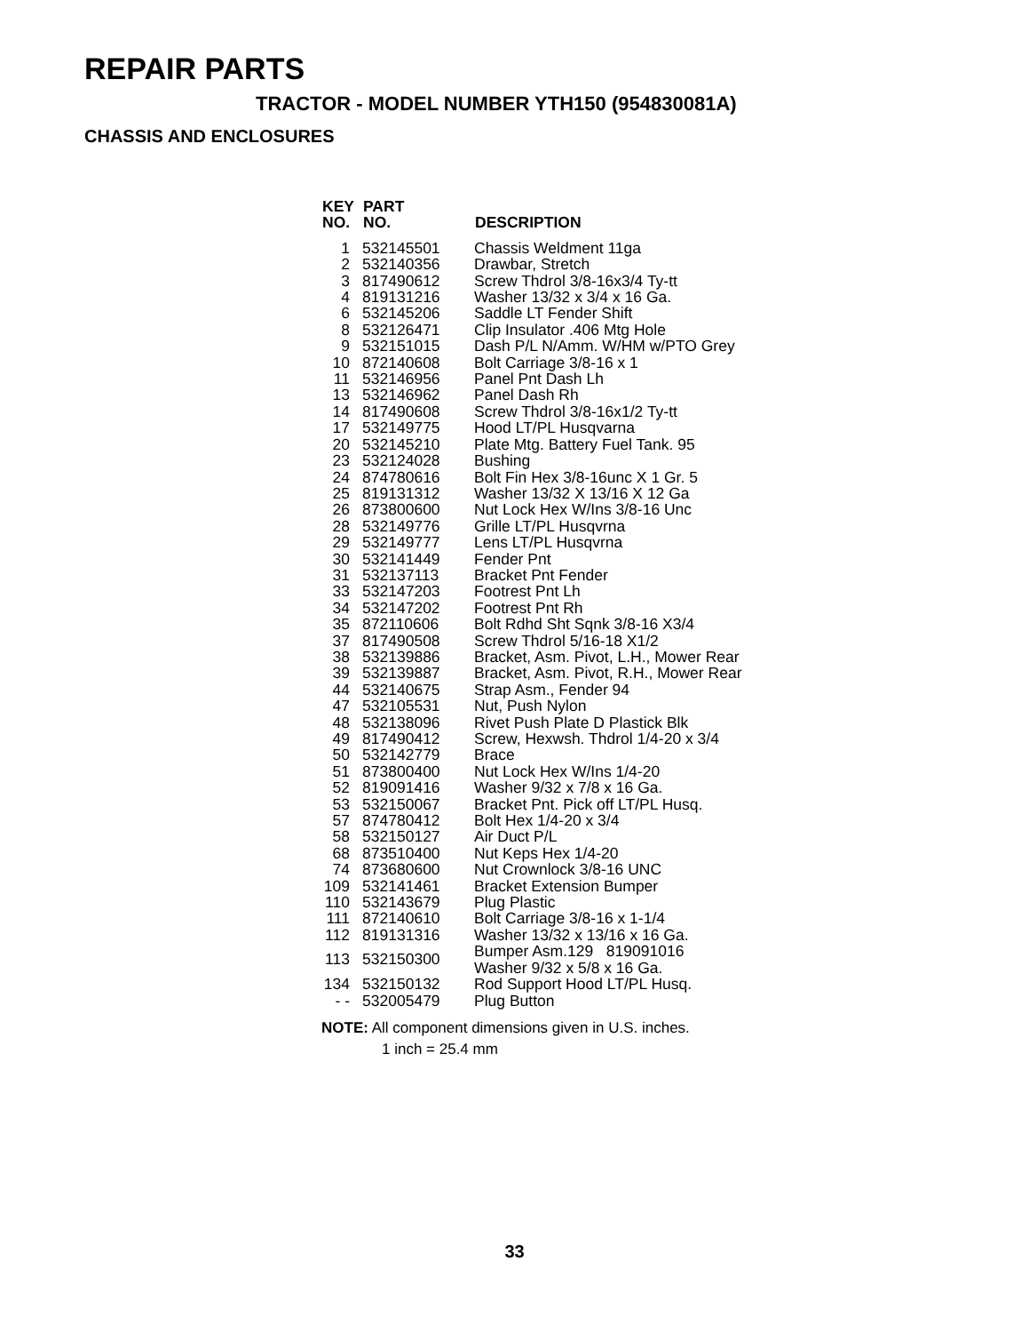REPAIR PARTS
TRACTOR - MODEL NUMBER YTH150 (954830081A)
CHASSIS AND ENCLOSURES
| KEY NO. | PART NO. | DESCRIPTION |
| --- | --- | --- |
| 1 | 532145501 | Chassis Weldment 11ga |
| 2 | 532140356 | Drawbar, Stretch |
| 3 | 817490612 | Screw Thdrol 3/8-16x3/4 Ty-tt |
| 4 | 819131216 | Washer 13/32 x 3/4 x 16 Ga. |
| 6 | 532145206 | Saddle LT Fender Shift |
| 8 | 532126471 | Clip Insulator .406 Mtg Hole |
| 9 | 532151015 | Dash P/L N/Amm. W/HM w/PTO Grey |
| 10 | 872140608 | Bolt Carriage 3/8-16 x 1 |
| 11 | 532146956 | Panel Pnt Dash Lh |
| 13 | 532146962 | Panel Dash Rh |
| 14 | 817490608 | Screw Thdrol 3/8-16x1/2 Ty-tt |
| 17 | 532149775 | Hood LT/PL Husqvarna |
| 20 | 532145210 | Plate Mtg. Battery Fuel Tank. 95 |
| 23 | 532124028 | Bushing |
| 24 | 874780616 | Bolt Fin Hex 3/8-16unc X 1 Gr. 5 |
| 25 | 819131312 | Washer 13/32 X 13/16 X 12 Ga |
| 26 | 873800600 | Nut Lock Hex W/Ins 3/8-16 Unc |
| 28 | 532149776 | Grille LT/PL Husqvrna |
| 29 | 532149777 | Lens LT/PL Husqvrna |
| 30 | 532141449 | Fender Pnt |
| 31 | 532137113 | Bracket Pnt Fender |
| 33 | 532147203 | Footrest Pnt Lh |
| 34 | 532147202 | Footrest Pnt Rh |
| 35 | 872110606 | Bolt Rdhd Sht Sqnk 3/8-16 X3/4 |
| 37 | 817490508 | Screw Thdrol 5/16-18 X1/2 |
| 38 | 532139886 | Bracket, Asm. Pivot, L.H., Mower Rear |
| 39 | 532139887 | Bracket, Asm. Pivot, R.H., Mower Rear |
| 44 | 532140675 | Strap Asm., Fender 94 |
| 47 | 532105531 | Nut, Push Nylon |
| 48 | 532138096 | Rivet Push Plate D Plastick Blk |
| 49 | 817490412 | Screw, Hexwsh. Thdrol 1/4-20 x 3/4 |
| 50 | 532142779 | Brace |
| 51 | 873800400 | Nut Lock Hex W/Ins 1/4-20 |
| 52 | 819091416 | Washer 9/32 x 7/8 x 16 Ga. |
| 53 | 532150067 | Bracket Pnt. Pick off LT/PL Husq. |
| 57 | 874780412 | Bolt Hex 1/4-20 x 3/4 |
| 58 | 532150127 | Air Duct P/L |
| 68 | 873510400 | Nut Keps Hex 1/4-20 |
| 74 | 873680600 | Nut Crownlock 3/8-16 UNC |
| 109 | 532141461 | Bracket Extension Bumper |
| 110 | 532143679 | Plug Plastic |
| 111 | 872140610 | Bolt Carriage 3/8-16 x 1-1/4 |
| 112 | 819131316 | Washer 13/32 x 13/16 x 16 Ga. |
| 113 | 532150300 | Bumper Asm.129 819091016 Washer 9/32 x 5/8 x 16 Ga. |
| 134 | 532150132 | Rod Support Hood LT/PL Husq. |
| - - | 532005479 | Plug Button |
NOTE: All component dimensions given in U.S. inches.
1 inch = 25.4 mm
33